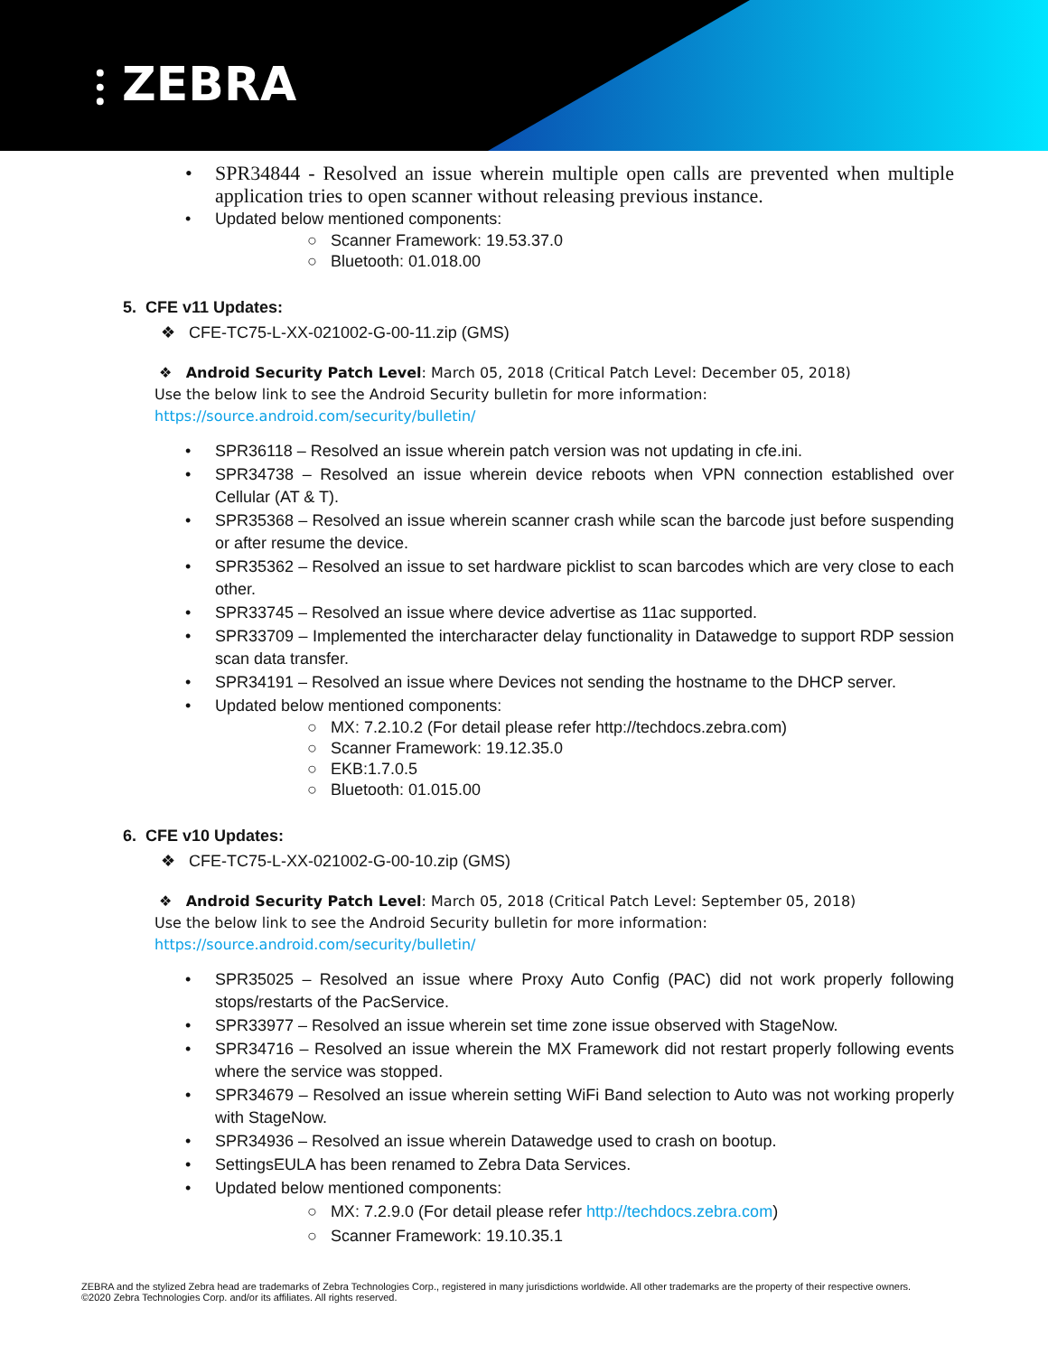⫶ ZEBRA
• SPR34844 - Resolved an issue wherein multiple open calls are prevented when multiple application tries to open scanner without releasing previous instance.
• Updated below mentioned components:
○ Scanner Framework: 19.53.37.0
○ Bluetooth: 01.018.00
5. CFE v11 Updates:
❖ CFE-TC75-L-XX-021002-G-00-11.zip (GMS)
❖ Android Security Patch Level: March 05, 2018 (Critical Patch Level: December 05, 2018)
Use the below link to see the Android Security bulletin for more information:
https://source.android.com/security/bulletin/
• SPR36118 – Resolved an issue wherein patch version was not updating in cfe.ini.
• SPR34738 – Resolved an issue wherein device reboots when VPN connection established over Cellular (AT & T).
• SPR35368 – Resolved an issue wherein scanner crash while scan the barcode just before suspending or after resume the device.
• SPR35362 – Resolved an issue to set hardware picklist to scan barcodes which are very close to each other.
• SPR33745 – Resolved an issue where device advertise as 11ac supported.
• SPR33709 – Implemented the intercharacter delay functionality in Datawedge to support RDP session scan data transfer.
• SPR34191 – Resolved an issue where Devices not sending the hostname to the DHCP server.
• Updated below mentioned components:
○ MX: 7.2.10.2 (For detail please refer http://techdocs.zebra.com)
○ Scanner Framework: 19.12.35.0
○ EKB:1.7.0.5
○ Bluetooth: 01.015.00
6. CFE v10 Updates:
❖ CFE-TC75-L-XX-021002-G-00-10.zip (GMS)
❖ Android Security Patch Level: March 05, 2018 (Critical Patch Level: September 05, 2018)
Use the below link to see the Android Security bulletin for more information:
https://source.android.com/security/bulletin/
• SPR35025 – Resolved an issue where Proxy Auto Config (PAC) did not work properly following stops/restarts of the PacService.
• SPR33977 – Resolved an issue wherein set time zone issue observed with StageNow.
• SPR34716 – Resolved an issue wherein the MX Framework did not restart properly following events where the service was stopped.
• SPR34679 – Resolved an issue wherein setting WiFi Band selection to Auto was not working properly with StageNow.
• SPR34936 – Resolved an issue wherein Datawedge used to crash on bootup.
• SettingsEULA has been renamed to Zebra Data Services.
• Updated below mentioned components:
○ MX: 7.2.9.0 (For detail please refer http://techdocs.zebra.com)
○ Scanner Framework: 19.10.35.1
ZEBRA and the stylized Zebra head are trademarks of Zebra Technologies Corp., registered in many jurisdictions worldwide. All other trademarks are the property of their respective owners. ©2020 Zebra Technologies Corp. and/or its affiliates. All rights reserved.